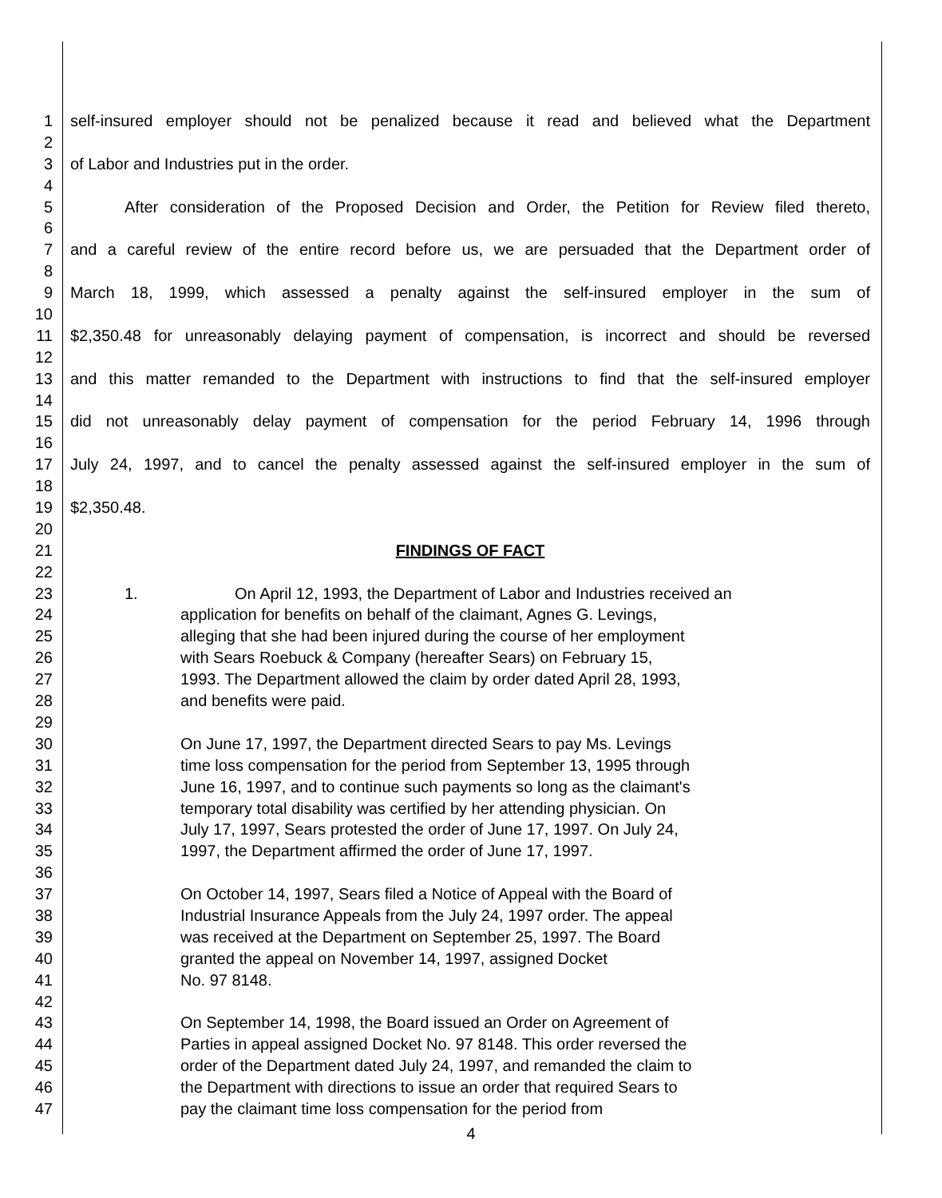1 self-insured employer should not be penalized because it read and believed what the Department
2
3 of Labor and Industries put in the order.
4
5 After consideration of the Proposed Decision and Order, the Petition for Review filed thereto,
6
7 and a careful review of the entire record before us, we are persuaded that the Department order of
8
9 March 18, 1999, which assessed a penalty against the self-insured employer in the sum of
10
11 $2,350.48 for unreasonably delaying payment of compensation, is incorrect and should be reversed
12
13 and this matter remanded to the Department with instructions to find that the self-insured employer
14
15 did not unreasonably delay payment of compensation for the period February 14, 1996 through
16
17 July 24, 1997, and to cancel the penalty assessed against the self-insured employer in the sum of
18
19 $2,350.48.
20
21 FINDINGS OF FACT
22
23 1. On April 12, 1993, the Department of Labor and Industries received an
24 application for benefits on behalf of the claimant, Agnes G. Levings,
25 alleging that she had been injured during the course of her employment
26 with Sears Roebuck & Company (hereafter Sears) on February 15,
27 1993. The Department allowed the claim by order dated April 28, 1993,
28 and benefits were paid.
29
30 On June 17, 1997, the Department directed Sears to pay Ms. Levings
31 time loss compensation for the period from September 13, 1995 through
32 June 16, 1997, and to continue such payments so long as the claimant's
33 temporary total disability was certified by her attending physician. On
34 July 17, 1997, Sears protested the order of June 17, 1997. On July 24,
35 1997, the Department affirmed the order of June 17, 1997.
36
37 On October 14, 1997, Sears filed a Notice of Appeal with the Board of
38 Industrial Insurance Appeals from the July 24, 1997 order. The appeal
39 was received at the Department on September 25, 1997. The Board
40 granted the appeal on November 14, 1997, assigned Docket
41 No. 97 8148.
42
43 On September 14, 1998, the Board issued an Order on Agreement of
44 Parties in appeal assigned Docket No. 97 8148. This order reversed the
45 order of the Department dated July 24, 1997, and remanded the claim to
46 the Department with directions to issue an order that required Sears to
47 pay the claimant time loss compensation for the period from
4